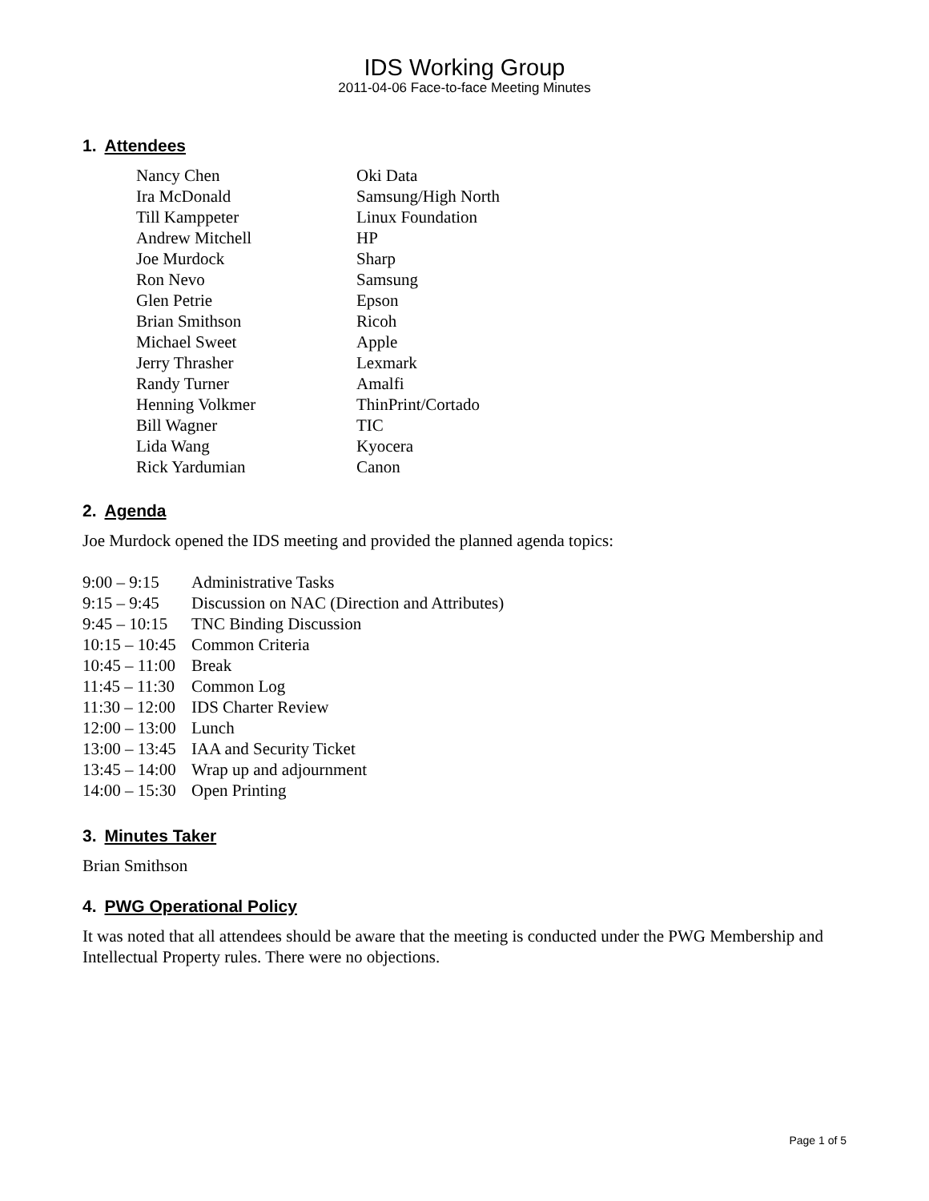IDS Working Group
2011-04-06 Face-to-face Meeting Minutes
1. Attendees
| Nancy Chen | Oki Data |
| Ira McDonald | Samsung/High North |
| Till Kamppeter | Linux Foundation |
| Andrew Mitchell | HP |
| Joe Murdock | Sharp |
| Ron Nevo | Samsung |
| Glen Petrie | Epson |
| Brian Smithson | Ricoh |
| Michael Sweet | Apple |
| Jerry Thrasher | Lexmark |
| Randy Turner | Amalfi |
| Henning Volkmer | ThinPrint/Cortado |
| Bill Wagner | TIC |
| Lida Wang | Kyocera |
| Rick Yardumian | Canon |
2. Agenda
Joe Murdock opened the IDS meeting and provided the planned agenda topics:
| 9:00 – 9:15 | Administrative Tasks |
| 9:15 – 9:45 | Discussion on NAC (Direction and Attributes) |
| 9:45 – 10:15 | TNC Binding Discussion |
| 10:15 – 10:45 | Common Criteria |
| 10:45 – 11:00 | Break |
| 11:45 – 11:30 | Common Log |
| 11:30 – 12:00 | IDS Charter Review |
| 12:00 – 13:00 | Lunch |
| 13:00 – 13:45 | IAA and Security Ticket |
| 13:45 – 14:00 | Wrap up and adjournment |
| 14:00 – 15:30 | Open Printing |
3. Minutes Taker
Brian Smithson
4. PWG Operational Policy
It was noted that all attendees should be aware that the meeting is conducted under the PWG Membership and Intellectual Property rules. There were no objections.
Page 1 of 5